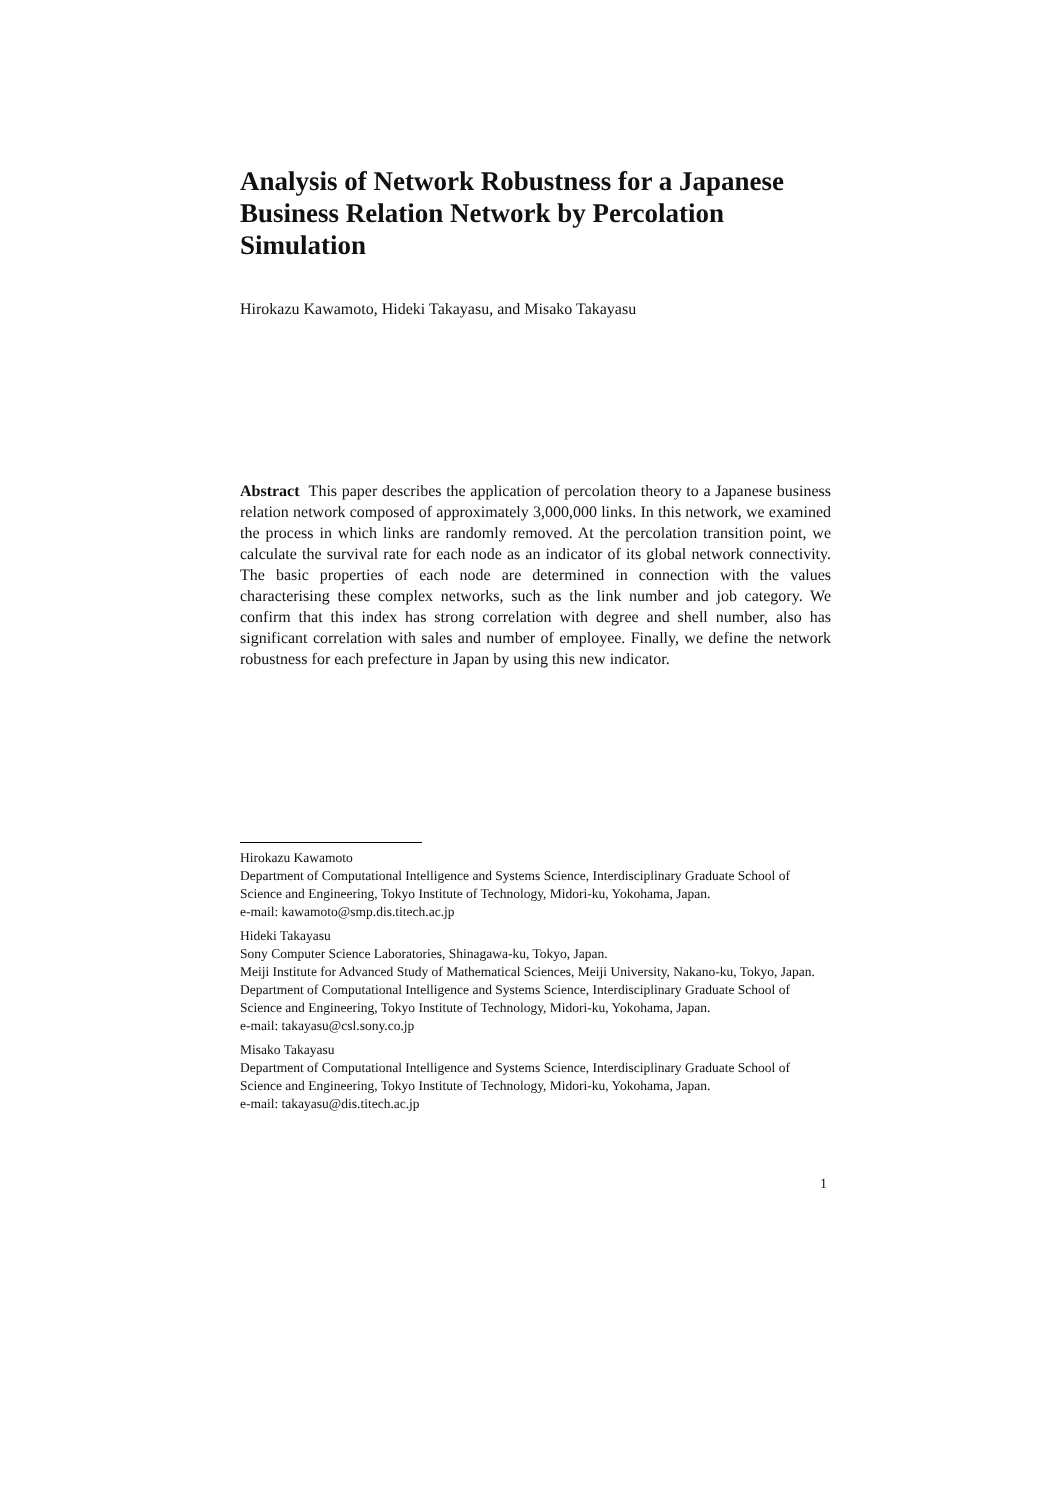Analysis of Network Robustness for a Japanese Business Relation Network by Percolation Simulation
Hirokazu Kawamoto, Hideki Takayasu, and Misako Takayasu
Abstract This paper describes the application of percolation theory to a Japanese business relation network composed of approximately 3,000,000 links. In this network, we examined the process in which links are randomly removed. At the percolation transition point, we calculate the survival rate for each node as an indicator of its global network connectivity. The basic properties of each node are determined in connection with the values characterising these complex networks, such as the link number and job category. We confirm that this index has strong correlation with degree and shell number, also has significant correlation with sales and number of employee. Finally, we define the network robustness for each prefecture in Japan by using this new indicator.
Hirokazu Kawamoto
Department of Computational Intelligence and Systems Science, Interdisciplinary Graduate School of Science and Engineering, Tokyo Institute of Technology, Midori-ku, Yokohama, Japan.
e-mail: kawamoto@smp.dis.titech.ac.jp
Hideki Takayasu
Sony Computer Science Laboratories, Shinagawa-ku, Tokyo, Japan.
Meiji Institute for Advanced Study of Mathematical Sciences, Meiji University, Nakano-ku, Tokyo, Japan.
Department of Computational Intelligence and Systems Science, Interdisciplinary Graduate School of Science and Engineering, Tokyo Institute of Technology, Midori-ku, Yokohama, Japan.
e-mail: takayasu@csl.sony.co.jp
Misako Takayasu
Department of Computational Intelligence and Systems Science, Interdisciplinary Graduate School of Science and Engineering, Tokyo Institute of Technology, Midori-ku, Yokohama, Japan.
e-mail: takayasu@dis.titech.ac.jp
1